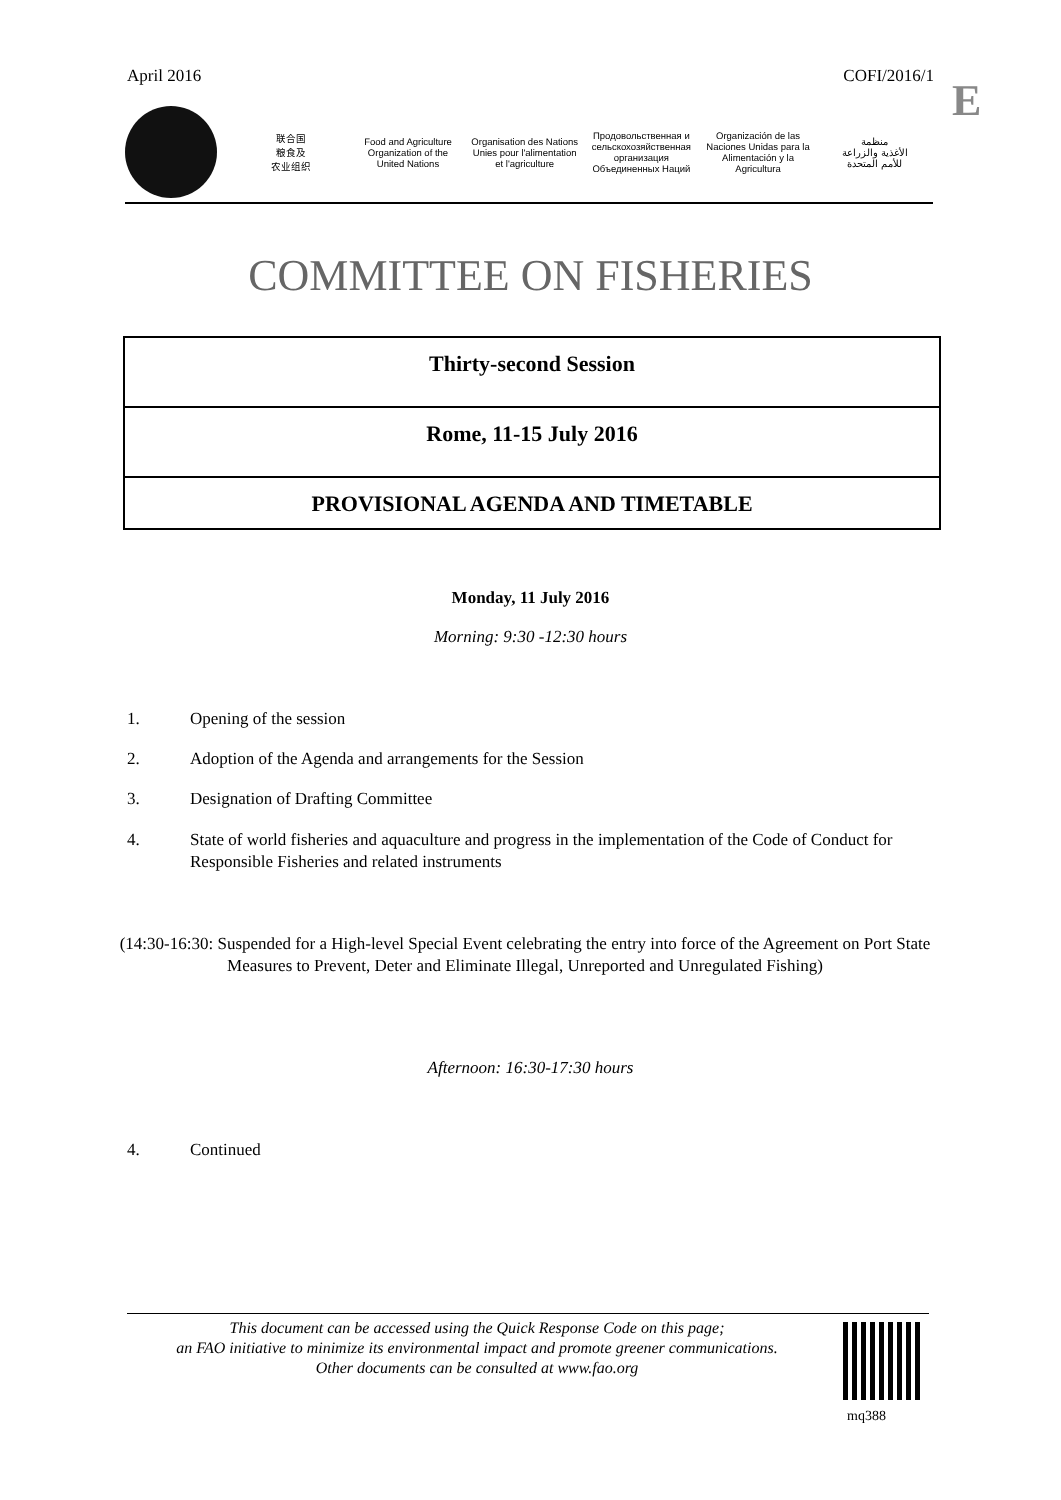April 2016 COFI/2016/1 E
联合国
粮食及
农业组织
Food and Agriculture
Organization of the
United Nations
Organisation des Nations
Unies pour l'alimentation
et l'agriculture
Продовольственная и
сельскохозяйственная организация
Объединенных Наций
Organización de las
Naciones Unidas para la
Alimentación y la Agricultura
منظمة
الأغذية والزراعة
للأمم المتحدة
COMMITTEE ON FISHERIES
Thirty-second Session
Rome, 11-15 July 2016
PROVISIONAL AGENDA AND TIMETABLE
Monday, 11 July 2016
Morning: 9:30 -12:30 hours
1. Opening of the session
2. Adoption of the Agenda and arrangements for the Session
3. Designation of Drafting Committee
4. State of world fisheries and aquaculture and progress in the implementation of the Code of Conduct for Responsible Fisheries and related instruments
(14:30-16:30: Suspended for a High-level Special Event celebrating the entry into force of the Agreement on Port State Measures to Prevent, Deter and Eliminate Illegal, Unreported and Unregulated Fishing)
Afternoon: 16:30-17:30 hours
4. Continued
This document can be accessed using the Quick Response Code on this page;
an FAO initiative to minimize its environmental impact and promote greener communications.
Other documents can be consulted at www.fao.org
mq388